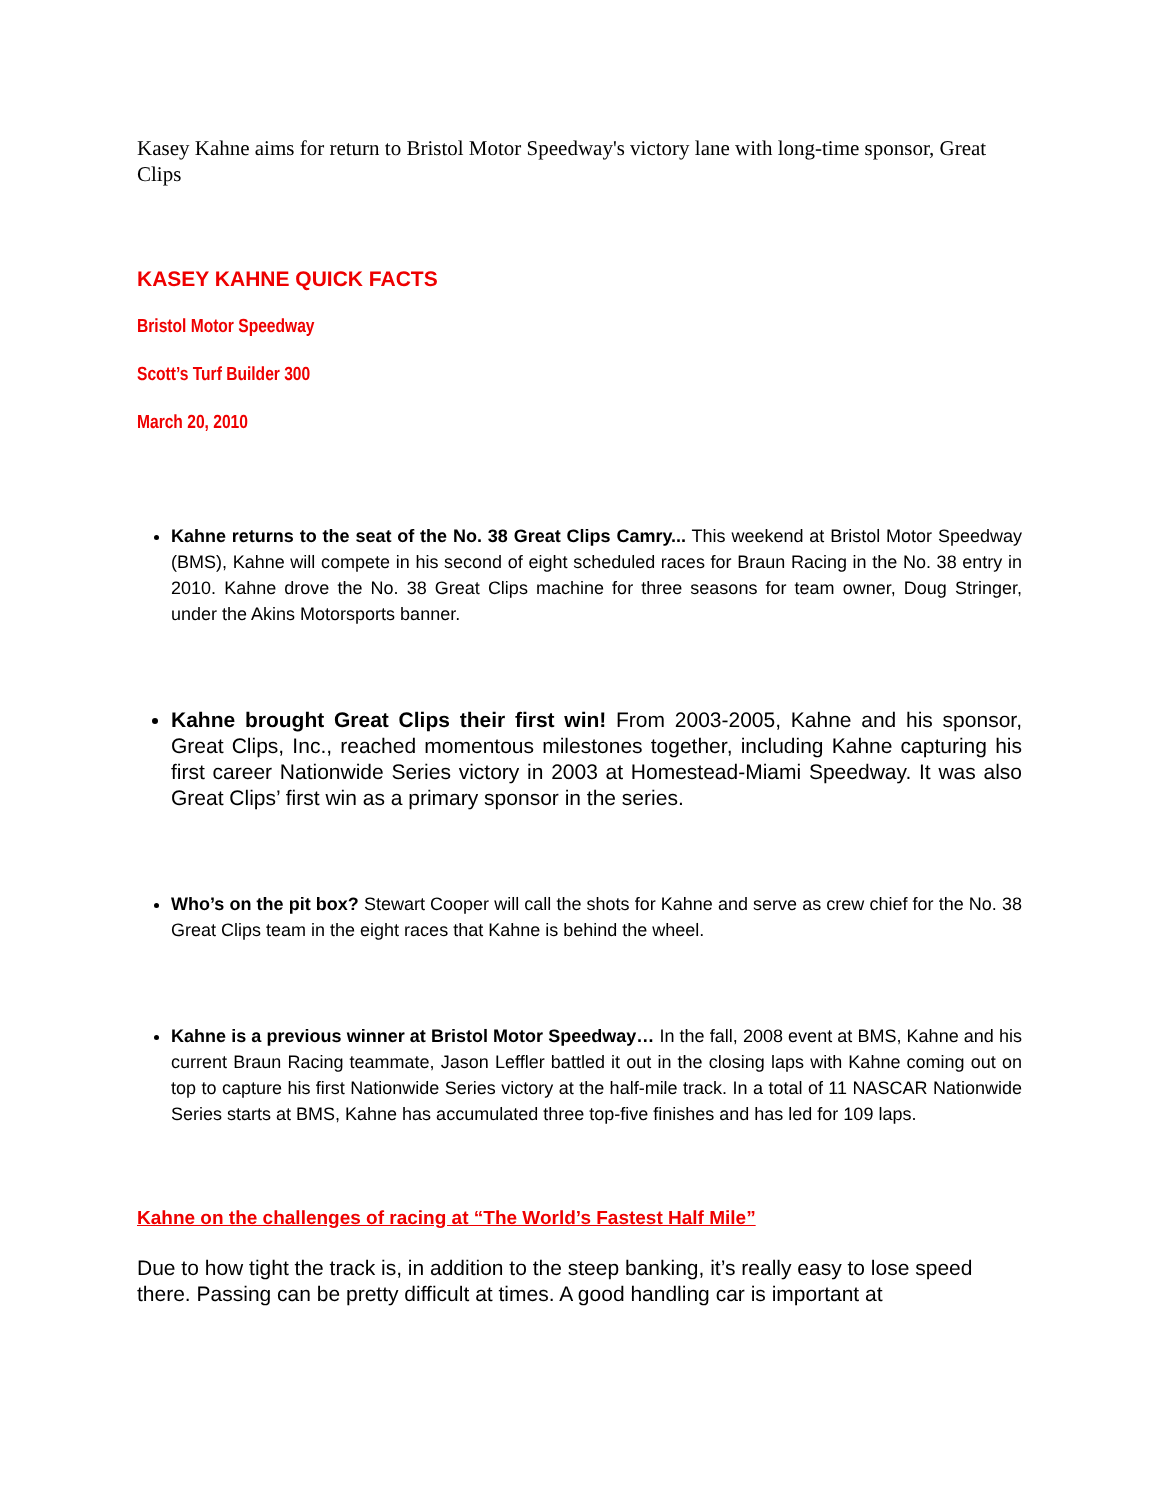Kasey Kahne aims for return to Bristol Motor Speedway's victory lane with long-time sponsor, Great Clips
KASEY KAHNE QUICK FACTS
Bristol Motor Speedway
Scott’s Turf Builder 300
March 20, 2010
Kahne returns to the seat of the No. 38 Great Clips Camry... This weekend at Bristol Motor Speedway (BMS), Kahne will compete in his second of eight scheduled races for Braun Racing in the No. 38 entry in 2010. Kahne drove the No. 38 Great Clips machine for three seasons for team owner, Doug Stringer, under the Akins Motorsports banner.
Kahne brought Great Clips their first win! From 2003-2005, Kahne and his sponsor, Great Clips, Inc., reached momentous milestones together, including Kahne capturing his first career Nationwide Series victory in 2003 at Homestead-Miami Speedway. It was also Great Clips’ first win as a primary sponsor in the series.
Who’s on the pit box? Stewart Cooper will call the shots for Kahne and serve as crew chief for the No. 38 Great Clips team in the eight races that Kahne is behind the wheel.
Kahne is a previous winner at Bristol Motor Speedway… In the fall, 2008 event at BMS, Kahne and his current Braun Racing teammate, Jason Leffler battled it out in the closing laps with Kahne coming out on top to capture his first Nationwide Series victory at the half-mile track. In a total of 11 NASCAR Nationwide Series starts at BMS, Kahne has accumulated three top-five finishes and has led for 109 laps.
Kahne on the challenges of racing at “The World’s Fastest Half Mile”
Due to how tight the track is, in addition to the steep banking, it’s really easy to lose speed there. Passing can be pretty difficult at times. A good handling car is important at